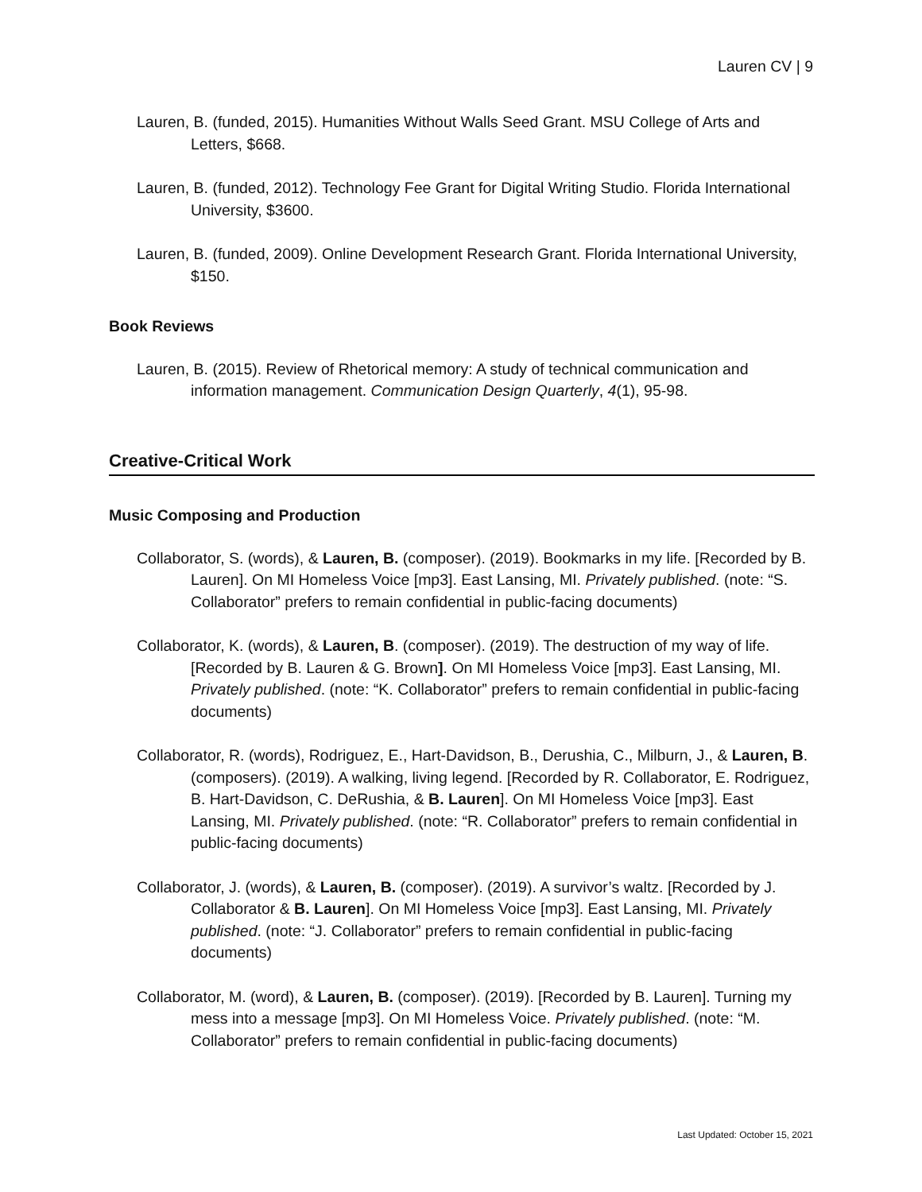Lauren CV | 9
Lauren, B. (funded, 2015). Humanities Without Walls Seed Grant. MSU College of Arts and Letters, $668.
Lauren, B. (funded, 2012). Technology Fee Grant for Digital Writing Studio. Florida International University, $3600.
Lauren, B. (funded, 2009). Online Development Research Grant. Florida International University, $150.
Book Reviews
Lauren, B. (2015). Review of Rhetorical memory: A study of technical communication and information management. Communication Design Quarterly, 4(1), 95-98.
Creative-Critical Work
Music Composing and Production
Collaborator, S. (words), & Lauren, B. (composer). (2019). Bookmarks in my life. [Recorded by B. Lauren]. On MI Homeless Voice [mp3]. East Lansing, MI. Privately published. (note: “S. Collaborator” prefers to remain confidential in public-facing documents)
Collaborator, K. (words), & Lauren, B. (composer). (2019). The destruction of my way of life. [Recorded by B. Lauren & G. Brown]. On MI Homeless Voice [mp3]. East Lansing, MI. Privately published. (note: “K. Collaborator” prefers to remain confidential in public-facing documents)
Collaborator, R. (words), Rodriguez, E., Hart-Davidson, B., Derushia, C., Milburn, J., & Lauren, B. (composers). (2019). A walking, living legend. [Recorded by R. Collaborator, E. Rodriguez, B. Hart-Davidson, C. DeRushia, & B. Lauren]. On MI Homeless Voice [mp3]. East Lansing, MI. Privately published. (note: “R. Collaborator” prefers to remain confidential in public-facing documents)
Collaborator, J. (words), & Lauren, B. (composer). (2019). A survivor’s waltz. [Recorded by J. Collaborator & B. Lauren]. On MI Homeless Voice [mp3]. East Lansing, MI. Privately published. (note: “J. Collaborator” prefers to remain confidential in public-facing documents)
Collaborator, M. (word), & Lauren, B. (composer). (2019). [Recorded by B. Lauren]. Turning my mess into a message [mp3]. On MI Homeless Voice. Privately published. (note: “M. Collaborator” prefers to remain confidential in public-facing documents)
Last Updated: October 15, 2021